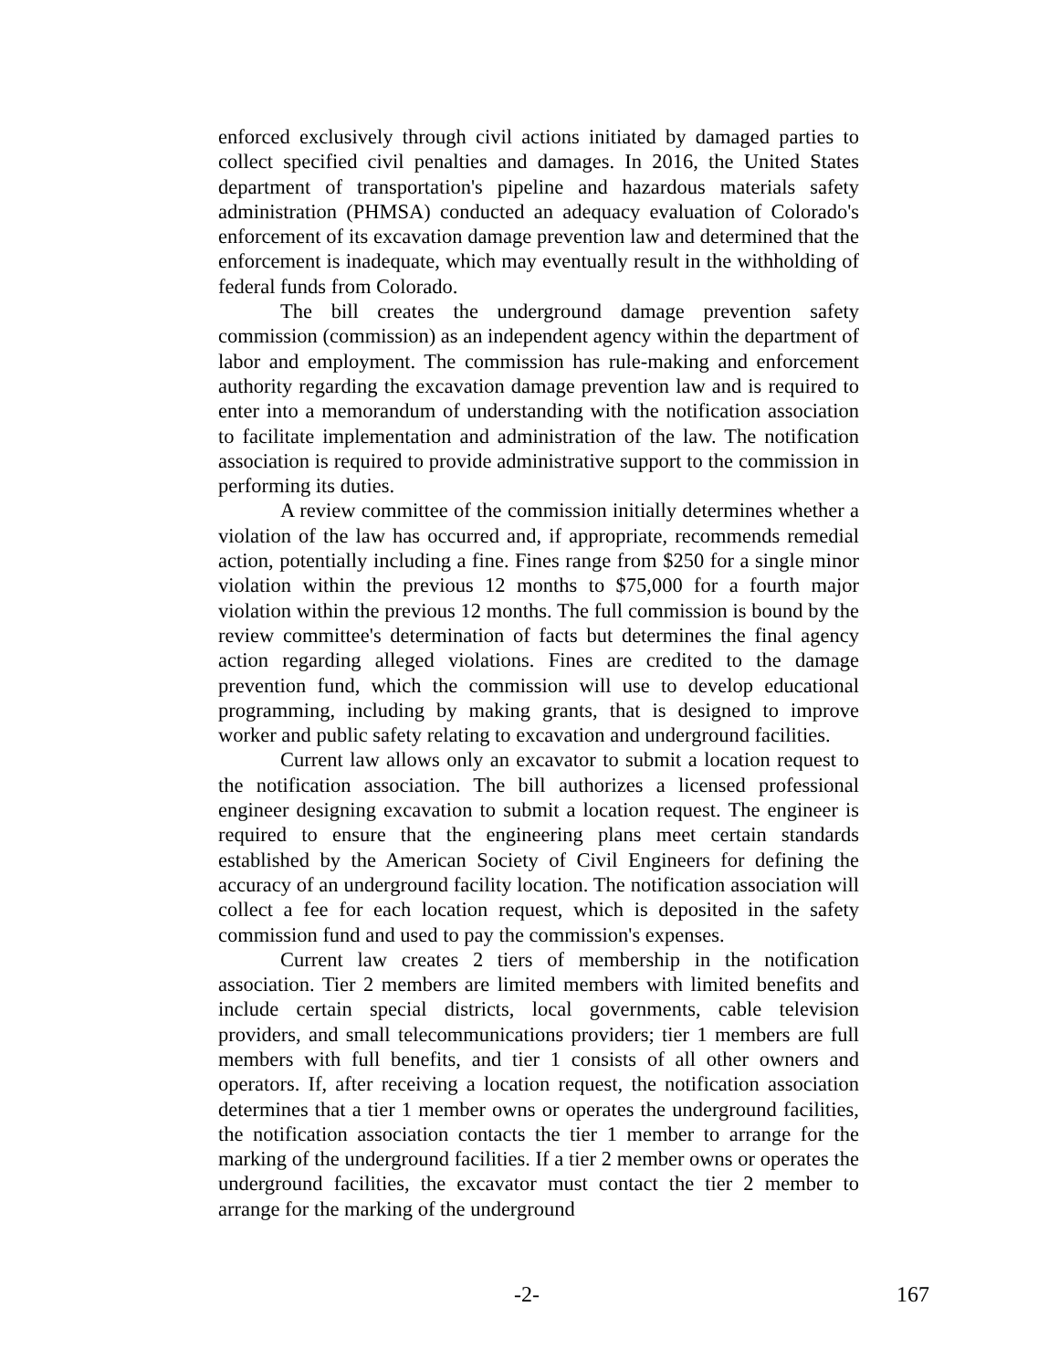enforced exclusively through civil actions initiated by damaged parties to collect specified civil penalties and damages. In 2016, the United States department of transportation's pipeline and hazardous materials safety administration (PHMSA) conducted an adequacy evaluation of Colorado's enforcement of its excavation damage prevention law and determined that the enforcement is inadequate, which may eventually result in the withholding of federal funds from Colorado.
The bill creates the underground damage prevention safety commission (commission) as an independent agency within the department of labor and employment. The commission has rule-making and enforcement authority regarding the excavation damage prevention law and is required to enter into a memorandum of understanding with the notification association to facilitate implementation and administration of the law. The notification association is required to provide administrative support to the commission in performing its duties.
A review committee of the commission initially determines whether a violation of the law has occurred and, if appropriate, recommends remedial action, potentially including a fine. Fines range from $250 for a single minor violation within the previous 12 months to $75,000 for a fourth major violation within the previous 12 months. The full commission is bound by the review committee's determination of facts but determines the final agency action regarding alleged violations. Fines are credited to the damage prevention fund, which the commission will use to develop educational programming, including by making grants, that is designed to improve worker and public safety relating to excavation and underground facilities.
Current law allows only an excavator to submit a location request to the notification association. The bill authorizes a licensed professional engineer designing excavation to submit a location request. The engineer is required to ensure that the engineering plans meet certain standards established by the American Society of Civil Engineers for defining the accuracy of an underground facility location. The notification association will collect a fee for each location request, which is deposited in the safety commission fund and used to pay the commission's expenses.
Current law creates 2 tiers of membership in the notification association. Tier 2 members are limited members with limited benefits and include certain special districts, local governments, cable television providers, and small telecommunications providers; tier 1 members are full members with full benefits, and tier 1 consists of all other owners and operators. If, after receiving a location request, the notification association determines that a tier 1 member owns or operates the underground facilities, the notification association contacts the tier 1 member to arrange for the marking of the underground facilities. If a tier 2 member owns or operates the underground facilities, the excavator must contact the tier 2 member to arrange for the marking of the underground
-2- 167